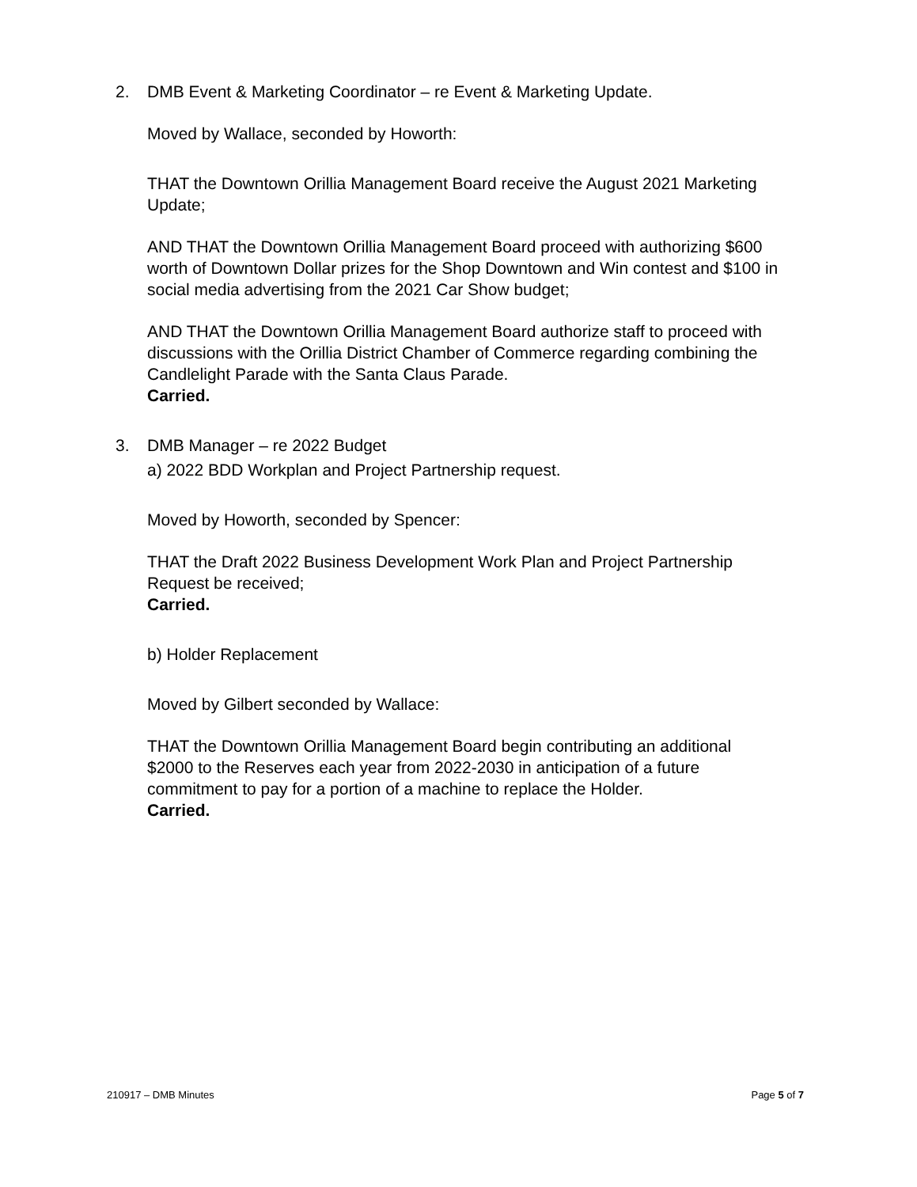2. DMB Event & Marketing Coordinator – re Event & Marketing Update.
Moved by Wallace, seconded by Howorth:
THAT the Downtown Orillia Management Board receive the August 2021 Marketing Update;
AND THAT the Downtown Orillia Management Board proceed with authorizing $600 worth of Downtown Dollar prizes for the Shop Downtown and Win contest and $100 in social media advertising from the 2021 Car Show budget;
AND THAT the Downtown Orillia Management Board authorize staff to proceed with discussions with the Orillia District Chamber of Commerce regarding combining the Candlelight Parade with the Santa Claus Parade.
Carried.
3. DMB Manager – re 2022 Budget
a) 2022 BDD Workplan and Project Partnership request.
Moved by Howorth, seconded by Spencer:
THAT the Draft 2022 Business Development Work Plan and Project Partnership Request be received;
Carried.
b) Holder Replacement
Moved by Gilbert seconded by Wallace:
THAT the Downtown Orillia Management Board begin contributing an additional $2000 to the Reserves each year from 2022-2030 in anticipation of a future commitment to pay for a portion of a machine to replace the Holder.
Carried.
210917 – DMB Minutes Page 5 of 7